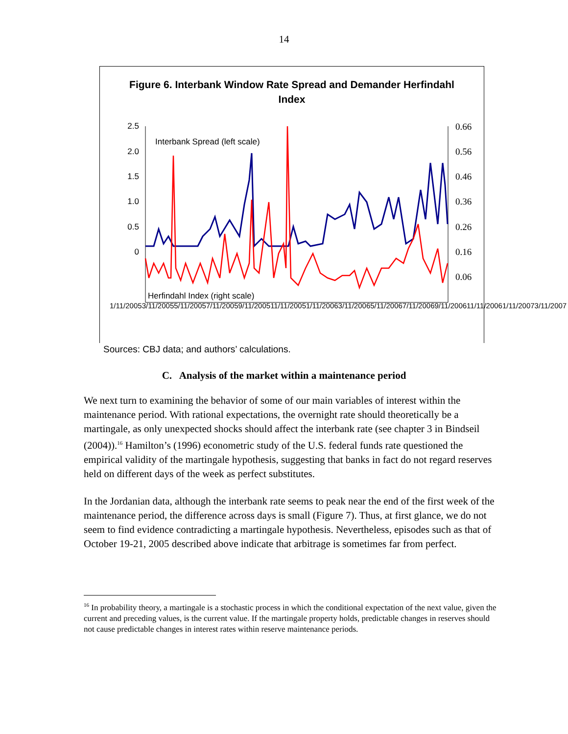14
Figure 6. Interbank Window Rate Spread and Demander Herfindahl
Index
2.5
2.0
1.5
1.0
0.5
0
Interbank Spread (left scale)
Herfindahl Index (right scale)
0.66
0.56
0.46
0.36
0.26
0.16
0.06
1/11/2005 3/11/2005 5/11/2005 7/11/2005 9/11/2005 11/11/2005 1/11/2006 3/11/2006 5/11/2006 7/11/2006 9/11/2006 11/11/2006 1/11/2007 3/11/2007
Sources: CBJ data; and authors’ calculations.
C. Analysis of the market within a maintenance period
We next turn to examining the behavior of some of our main variables of interest within the maintenance period. With rational expectations, the overnight rate should theoretically be a martingale, as only unexpected shocks should affect the interbank rate (see chapter 3 in Bindseil (2004)).<sup>16</sup> Hamilton’s (1996) econometric study of the U.S. federal funds rate questioned the empirical validity of the martingale hypothesis, suggesting that banks in fact do not regard reserves held on different days of the week as perfect substitutes.
In the Jordanian data, although the interbank rate seems to peak near the end of the first week of the maintenance period, the difference across days is small (Figure 7). Thus, at first glance, we do not seem to find evidence contradicting a martingale hypothesis. Nevertheless, episodes such as that of October 19-21, 2005 described above indicate that arbitrage is sometimes far from perfect.
<sup>16</sup> In probability theory, a martingale is a stochastic process in which the conditional expectation of the next value, given the current and preceding values, is the current value. If the martingale property holds, predictable changes in reserves should not cause predictable changes in interest rates within reserve maintenance periods.